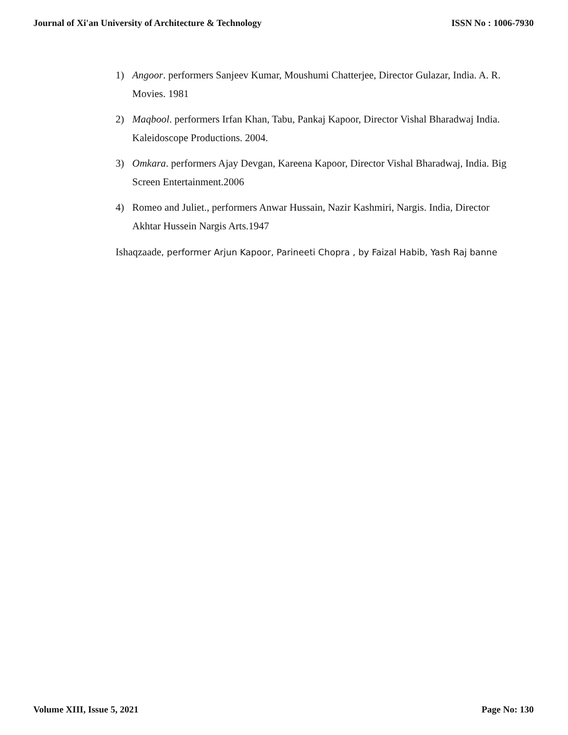Journal of Xi'an University of Architecture & Technology ISSN No : 1006-7930
1) Angoor. performers Sanjeev Kumar, Moushumi Chatterjee, Director Gulazar, India. A. R. Movies. 1981
2) Maqbool. performers Irfan Khan, Tabu, Pankaj Kapoor, Director Vishal Bharadwaj India. Kaleidoscope Productions. 2004.
3) Omkara. performers Ajay Devgan, Kareena Kapoor, Director Vishal Bharadwaj, India. Big Screen Entertainment.2006
4) Romeo and Juliet., performers Anwar Hussain, Nazir Kashmiri, Nargis. India, Director Akhtar Hussein Nargis Arts.1947
Ishaqzaade, performer Arjun Kapoor, Parineeti Chopra , by Faizal Habib, Yash Raj banne
Volume XIII, Issue 5, 2021 Page No: 130